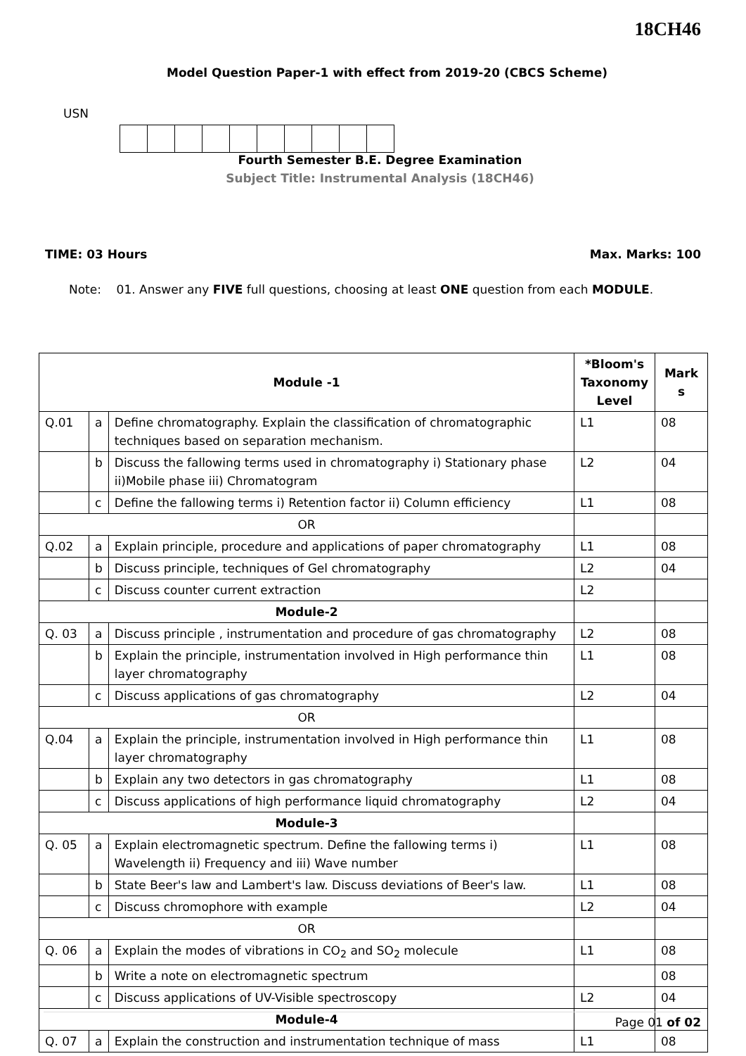18CH46
Model Question Paper-1 with effect from 2019-20 (CBCS Scheme)
USN
Fourth Semester B.E. Degree Examination
Subject Title: Instrumental Analysis (18CH46)
TIME: 03 Hours Max. Marks: 100
Note: 01. Answer any FIVE full questions, choosing at least ONE question from each MODULE.
| Module -1 | | | *Bloom's Taxonomy Level | Mark s |
| --- | --- | --- | --- | --- |
| Q.01 | a | Define chromatography. Explain the classification of chromatographic techniques based on separation mechanism. | L1 | 08 |
| | b | Discuss the fallowing terms used in chromatography i) Stationary phase ii)Mobile phase iii) Chromatogram | L2 | 04 |
| | c | Define the fallowing terms i) Retention factor ii) Column efficiency | L1 | 08 |
| OR | | | | |
| Q.02 | a | Explain principle, procedure and applications of paper chromatography | L1 | 08 |
| | b | Discuss principle, techniques of Gel chromatography | L2 | 04 |
| | c | Discuss counter current extraction | L2 | |
| Module-2 | | | | |
| Q. 03 | a | Discuss principle , instrumentation and procedure of gas chromatography | L2 | 08 |
| | b | Explain the principle, instrumentation involved in High performance thin layer chromatography | L1 | 08 |
| | c | Discuss applications of gas chromatography | L2 | 04 |
| OR | | | | |
| Q.04 | a | Explain the principle, instrumentation involved in High performance thin layer chromatography | L1 | 08 |
| | b | Explain any two detectors in gas chromatography | L1 | 08 |
| | c | Discuss applications of high performance liquid chromatography | L2 | 04 |
| Module-3 | | | | |
| Q. 05 | a | Explain electromagnetic spectrum. Define the fallowing terms i) Wavelength ii) Frequency and iii) Wave number | L1 | 08 |
| | b | State Beer's law and Lambert's law. Discuss deviations of Beer's law. | L1 | 08 |
| | c | Discuss chromophore with example | L2 | 04 |
| OR | | | | |
| Q. 06 | a | Explain the modes of vibrations in CO<sub>2</sub> and SO<sub>2</sub> molecule | L1 | 08 |
| | b | Write a note on electromagnetic spectrum | | 08 |
| | c | Discuss applications of UV-Visible spectroscopy | L2 | 04 |
| Module-4 | | | | |
| Q. 07 | a | Explain the construction and instrumentation technique of mass | L1 | 08 |
Page 01 of 02